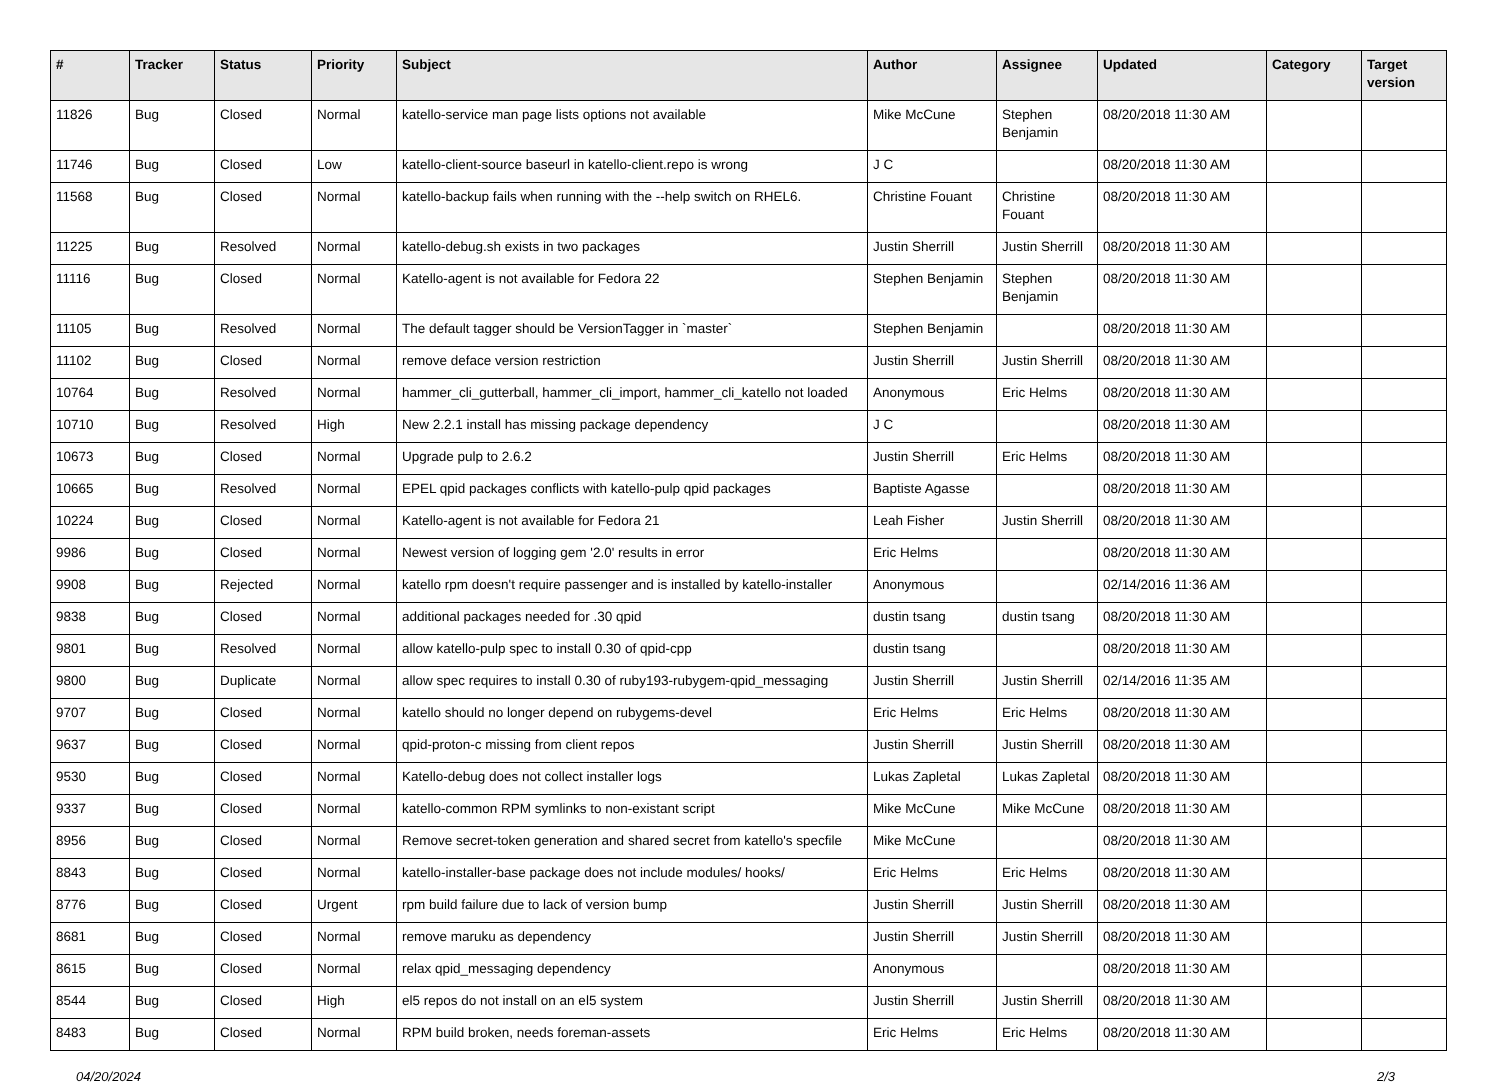| # | Tracker | Status | Priority | Subject | Author | Assignee | Updated | Category | Target version |
| --- | --- | --- | --- | --- | --- | --- | --- | --- | --- |
| 11826 | Bug | Closed | Normal | katello-service man page lists options not available | Mike McCune | Stephen Benjamin | 08/20/2018 11:30 AM | | |
| 11746 | Bug | Closed | Low | katello-client-source baseurl in katello-client.repo is wrong | J C | | 08/20/2018 11:30 AM | | |
| 11568 | Bug | Closed | Normal | katello-backup fails when running with the --help switch on RHEL6. | Christine Fouant | Christine Fouant | 08/20/2018 11:30 AM | | |
| 11225 | Bug | Resolved | Normal | katello-debug.sh exists in two packages | Justin Sherrill | Justin Sherrill | 08/20/2018 11:30 AM | | |
| 11116 | Bug | Closed | Normal | Katello-agent is not available for Fedora 22 | Stephen Benjamin | Stephen Benjamin | 08/20/2018 11:30 AM | | |
| 11105 | Bug | Resolved | Normal | The default tagger should be VersionTagger in `master` | Stephen Benjamin | | 08/20/2018 11:30 AM | | |
| 11102 | Bug | Closed | Normal | remove deface version restriction | Justin Sherrill | Justin Sherrill | 08/20/2018 11:30 AM | | |
| 10764 | Bug | Resolved | Normal | hammer_cli_gutterball, hammer_cli_import, hammer_cli_katello not loaded | Anonymous | Eric Helms | 08/20/2018 11:30 AM | | |
| 10710 | Bug | Resolved | High | New 2.2.1 install has missing package dependency | J C | | 08/20/2018 11:30 AM | | |
| 10673 | Bug | Closed | Normal | Upgrade pulp to 2.6.2 | Justin Sherrill | Eric Helms | 08/20/2018 11:30 AM | | |
| 10665 | Bug | Resolved | Normal | EPEL qpid packages conflicts with katello-pulp qpid packages | Baptiste Agasse | | 08/20/2018 11:30 AM | | |
| 10224 | Bug | Closed | Normal | Katello-agent is not available for Fedora 21 | Leah Fisher | Justin Sherrill | 08/20/2018 11:30 AM | | |
| 9986 | Bug | Closed | Normal | Newest version of logging gem '2.0' results in error | Eric Helms | | 08/20/2018 11:30 AM | | |
| 9908 | Bug | Rejected | Normal | katello rpm doesn't require passenger and is installed by katello-installer | Anonymous | | 02/14/2016 11:36 AM | | |
| 9838 | Bug | Closed | Normal | additional packages needed for .30 qpid | dustin tsang | dustin tsang | 08/20/2018 11:30 AM | | |
| 9801 | Bug | Resolved | Normal | allow katello-pulp spec to install 0.30 of qpid-cpp | dustin tsang | | 08/20/2018 11:30 AM | | |
| 9800 | Bug | Duplicate | Normal | allow spec requires to install 0.30 of ruby193-rubygem-qpid_messaging | Justin Sherrill | Justin Sherrill | 02/14/2016 11:35 AM | | |
| 9707 | Bug | Closed | Normal | katello should no longer depend on rubygems-devel | Eric Helms | Eric Helms | 08/20/2018 11:30 AM | | |
| 9637 | Bug | Closed | Normal | qpid-proton-c missing from client repos | Justin Sherrill | Justin Sherrill | 08/20/2018 11:30 AM | | |
| 9530 | Bug | Closed | Normal | Katello-debug does not collect installer logs | Lukas Zapletal | Lukas Zapletal | 08/20/2018 11:30 AM | | |
| 9337 | Bug | Closed | Normal | katello-common RPM symlinks to non-existant script | Mike McCune | Mike McCune | 08/20/2018 11:30 AM | | |
| 8956 | Bug | Closed | Normal | Remove secret-token generation and shared secret from katello's specfile | Mike McCune | | 08/20/2018 11:30 AM | | |
| 8843 | Bug | Closed | Normal | katello-installer-base package does not include modules/ hooks/ | Eric Helms | Eric Helms | 08/20/2018 11:30 AM | | |
| 8776 | Bug | Closed | Urgent | rpm build failure due to lack of version bump | Justin Sherrill | Justin Sherrill | 08/20/2018 11:30 AM | | |
| 8681 | Bug | Closed | Normal | remove maruku as dependency | Justin Sherrill | Justin Sherrill | 08/20/2018 11:30 AM | | |
| 8615 | Bug | Closed | Normal | relax qpid_messaging dependency | Anonymous | | 08/20/2018 11:30 AM | | |
| 8544 | Bug | Closed | High | el5 repos do not install on an el5 system | Justin Sherrill | Justin Sherrill | 08/20/2018 11:30 AM | | |
| 8483 | Bug | Closed | Normal | RPM build broken, needs foreman-assets | Eric Helms | Eric Helms | 08/20/2018 11:30 AM | | |
04/20/2024 2/3